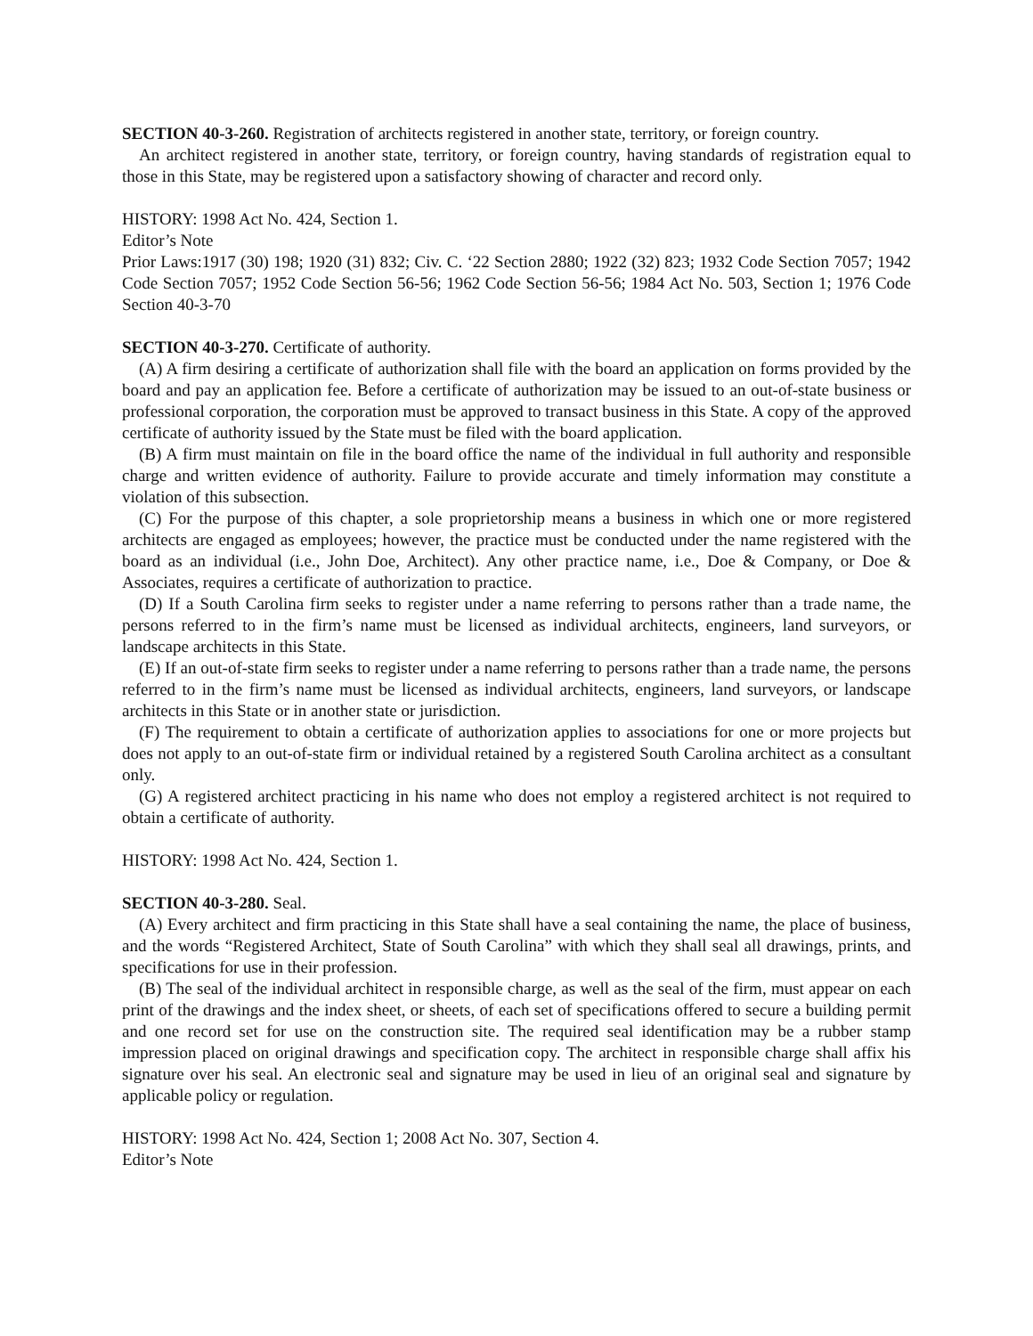SECTION 40-3-260. Registration of architects registered in another state, territory, or foreign country.
An architect registered in another state, territory, or foreign country, having standards of registration equal to those in this State, may be registered upon a satisfactory showing of character and record only.
HISTORY: 1998 Act No. 424, Section 1.
Editor’s Note
Prior Laws:1917 (30) 198; 1920 (31) 832; Civ. C. ‘22 Section 2880; 1922 (32) 823; 1932 Code Section 7057; 1942 Code Section 7057; 1952 Code Section 56-56; 1962 Code Section 56-56; 1984 Act No. 503, Section 1; 1976 Code Section 40-3-70
SECTION 40-3-270. Certificate of authority.
(A) A firm desiring a certificate of authorization shall file with the board an application on forms provided by the board and pay an application fee. Before a certificate of authorization may be issued to an out-of-state business or professional corporation, the corporation must be approved to transact business in this State. A copy of the approved certificate of authority issued by the State must be filed with the board application.
(B) A firm must maintain on file in the board office the name of the individual in full authority and responsible charge and written evidence of authority. Failure to provide accurate and timely information may constitute a violation of this subsection.
(C) For the purpose of this chapter, a sole proprietorship means a business in which one or more registered architects are engaged as employees; however, the practice must be conducted under the name registered with the board as an individual (i.e., John Doe, Architect). Any other practice name, i.e., Doe & Company, or Doe & Associates, requires a certificate of authorization to practice.
(D) If a South Carolina firm seeks to register under a name referring to persons rather than a trade name, the persons referred to in the firm’s name must be licensed as individual architects, engineers, land surveyors, or landscape architects in this State.
(E) If an out-of-state firm seeks to register under a name referring to persons rather than a trade name, the persons referred to in the firm’s name must be licensed as individual architects, engineers, land surveyors, or landscape architects in this State or in another state or jurisdiction.
(F) The requirement to obtain a certificate of authorization applies to associations for one or more projects but does not apply to an out-of-state firm or individual retained by a registered South Carolina architect as a consultant only.
(G) A registered architect practicing in his name who does not employ a registered architect is not required to obtain a certificate of authority.
HISTORY: 1998 Act No. 424, Section 1.
SECTION 40-3-280. Seal.
(A) Every architect and firm practicing in this State shall have a seal containing the name, the place of business, and the words “Registered Architect, State of South Carolina” with which they shall seal all drawings, prints, and specifications for use in their profession.
(B) The seal of the individual architect in responsible charge, as well as the seal of the firm, must appear on each print of the drawings and the index sheet, or sheets, of each set of specifications offered to secure a building permit and one record set for use on the construction site. The required seal identification may be a rubber stamp impression placed on original drawings and specification copy. The architect in responsible charge shall affix his signature over his seal. An electronic seal and signature may be used in lieu of an original seal and signature by applicable policy or regulation.
HISTORY: 1998 Act No. 424, Section 1; 2008 Act No. 307, Section 4.
Editor’s Note